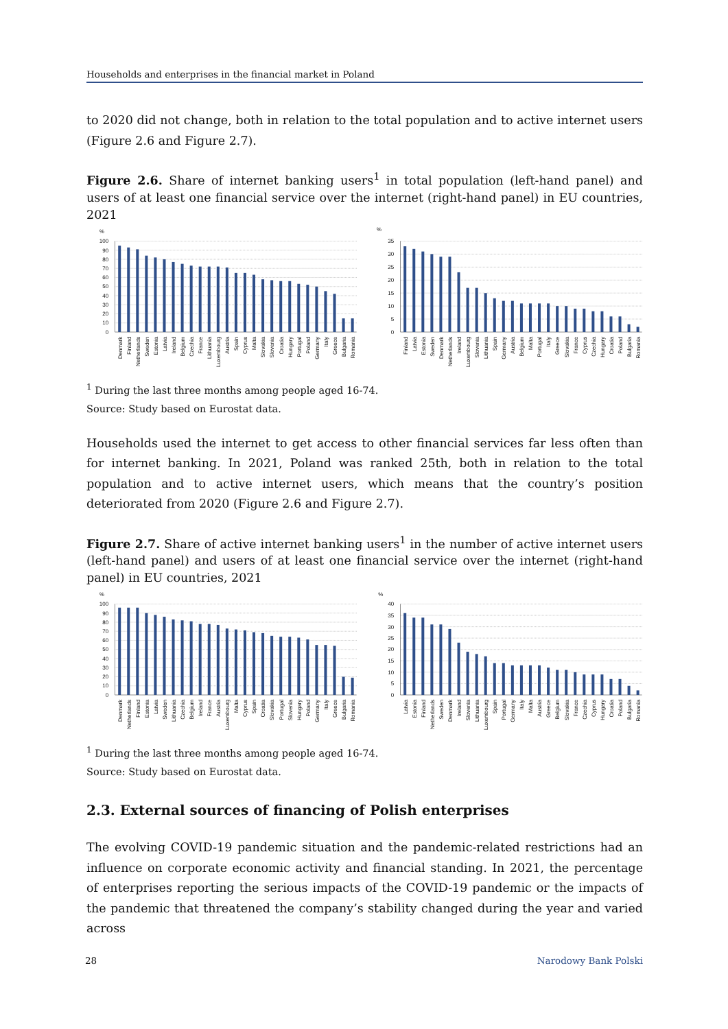Households and enterprises in the financial market in Poland
to 2020 did not change, both in relation to the total population and to active internet users (Figure 2.6 and Figure 2.7).
Figure 2.6. Share of internet banking users<sup>1</sup> in total population (left-hand panel) and users of at least one financial service over the internet (right-hand panel) in EU countries, 2021
%
100
90
80
70
60
50
40
30
20
10
0
Denmark
Finland
Netherlands
Sweden
Estonia
Latvia
Ireland
Belgium
Czechia
France
Lithuania
Luxembourg
Austria
Spain
Cyprus
Malta
Slovakia
Slovenia
Croatia
Hungary
Portugal
Poland
Germany
Italy
Greece
Bulgaria
Romania
%
35
30
25
20
15
10
5
0
Finland
Latvia
Estonia
Sweden
Denmark
Netherlands
Ireland
Luxembourg
Slovenia
Lithuania
Spain
Germany
Austria
Belgium
Malta
Portugal
Italy
Greece
Slovakia
France
Cyprus
Czechia
Hungary
Croatia
Poland
Bulgaria
Romania
<sup>1</sup> During the last three months among people aged 16-74.
Source: Study based on Eurostat data.
Households used the internet to get access to other financial services far less often than for internet banking. In 2021, Poland was ranked 25th, both in relation to the total population and to active internet users, which means that the country’s position deteriorated from 2020 (Figure 2.6 and Figure 2.7).
Figure 2.7. Share of active internet banking users<sup>1</sup> in the number of active internet users (left-hand panel) and users of at least one financial service over the internet (right-hand panel) in EU countries, 2021
%
100
90
80
70
60
50
40
30
20
10
0
Denmark
Netherlands
Finland
Estonia
Latvia
Sweden
Lithuania
Czechia
Belgium
Ireland
France
Austria
Luxembourg
Malta
Cyprus
Spain
Croatia
Slovakia
Portugal
Slovenia
Hungary
Poland
Germany
Italy
Greece
Bulgaria
Romania
%
40
35
30
25
20
15
10
5
0
Latvia
Estonia
Finland
Netherlands
Sweden
Denmark
Ireland
Slovenia
Lithuania
Luxembourg
Spain
Portugal
Germany
Italy
Malta
Austria
Greece
Belgium
Slovakia
France
Czechia
Cyprus
Hungary
Croatia
Poland
Bulgaria
Romania
<sup>1</sup> During the last three months among people aged 16-74.
Source: Study based on Eurostat data.
2.3. External sources of financing of Polish enterprises
The evolving COVID-19 pandemic situation and the pandemic-related restrictions had an influence on corporate economic activity and financial standing. In 2021, the percentage of enterprises reporting the serious impacts of the COVID-19 pandemic or the impacts of the pandemic that threatened the company’s stability changed during the year and varied across
28 Narodowy Bank Polski